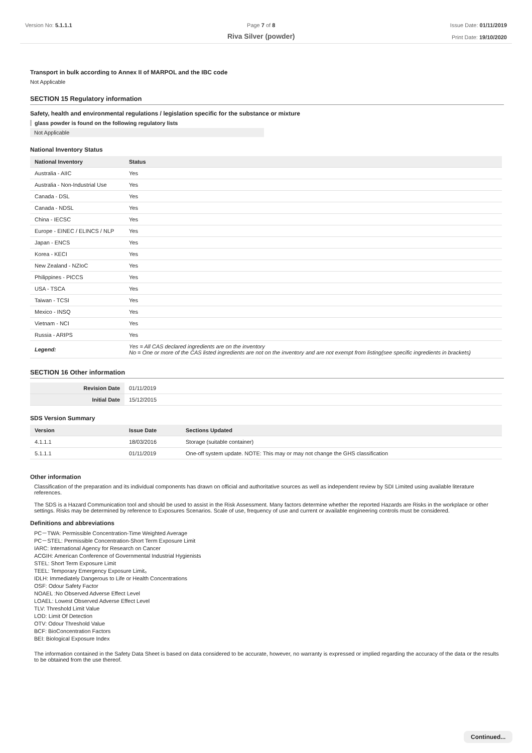Version No: 5.1.1.1 Page 7 of 8
Riva Silver (powder)
Issue Date: 01/11/2019
Print Date: 19/10/2020
Transport in bulk according to Annex II of MARPOL and the IBC code
Not Applicable
SECTION 15 Regulatory information
Safety, health and environmental regulations / legislation specific for the substance or mixture
glass powder is found on the following regulatory lists
Not Applicable
National Inventory Status
| National Inventory | Status |
| --- | --- |
| Australia - AIIC | Yes |
| Australia - Non-Industrial Use | Yes |
| Canada - DSL | Yes |
| Canada - NDSL | Yes |
| China - IECSC | Yes |
| Europe - EINEC / ELINCS / NLP | Yes |
| Japan - ENCS | Yes |
| Korea - KECI | Yes |
| New Zealand - NZIoC | Yes |
| Philippines - PICCS | Yes |
| USA - TSCA | Yes |
| Taiwan - TCSI | Yes |
| Mexico - INSQ | Yes |
| Vietnam - NCI | Yes |
| Russia - ARIPS | Yes |
| Legend: | Yes = All CAS declared ingredients are on the inventory No = One or more of the CAS listed ingredients are not on the inventory and are not exempt from listing(see specific ingredients in brackets) |
SECTION 16 Other information
| Revision Date | 01/11/2019 |
| Initial Date | 15/12/2015 |
SDS Version Summary
| Version | Issue Date | Sections Updated |
| --- | --- | --- |
| 4.1.1.1 | 18/03/2016 | Storage (suitable container) |
| 5.1.1.1 | 01/11/2019 | One-off system update. NOTE: This may or may not change the GHS classification |
Other information
Classification of the preparation and its individual components has drawn on official and authoritative sources as well as independent review by SDI Limited using available literature references.
The SDS is a Hazard Communication tool and should be used to assist in the Risk Assessment. Many factors determine whether the reported Hazards are Risks in the workplace or other settings. Risks may be determined by reference to Exposures Scenarios. Scale of use, frequency of use and current or available engineering controls must be considered.
Definitions and abbreviations
PC－TWA: Permissible Concentration-Time Weighted Average
PC－STEL: Permissible Concentration-Short Term Exposure Limit
IARC: International Agency for Research on Cancer
ACGIH: American Conference of Governmental Industrial Hygienists
STEL: Short Term Exposure Limit
TEEL: Temporary Emergency Exposure Limit。
IDLH: Immediately Dangerous to Life or Health Concentrations
OSF: Odour Safety Factor
NOAEL :No Observed Adverse Effect Level
LOAEL: Lowest Observed Adverse Effect Level
TLV: Threshold Limit Value
LOD: Limit Of Detection
OTV: Odour Threshold Value
BCF: BioConcentration Factors
BEI: Biological Exposure Index
The information contained in the Safety Data Sheet is based on data considered to be accurate, however, no warranty is expressed or implied regarding the accuracy of the data or the results to be obtained from the use thereof.
Continued...